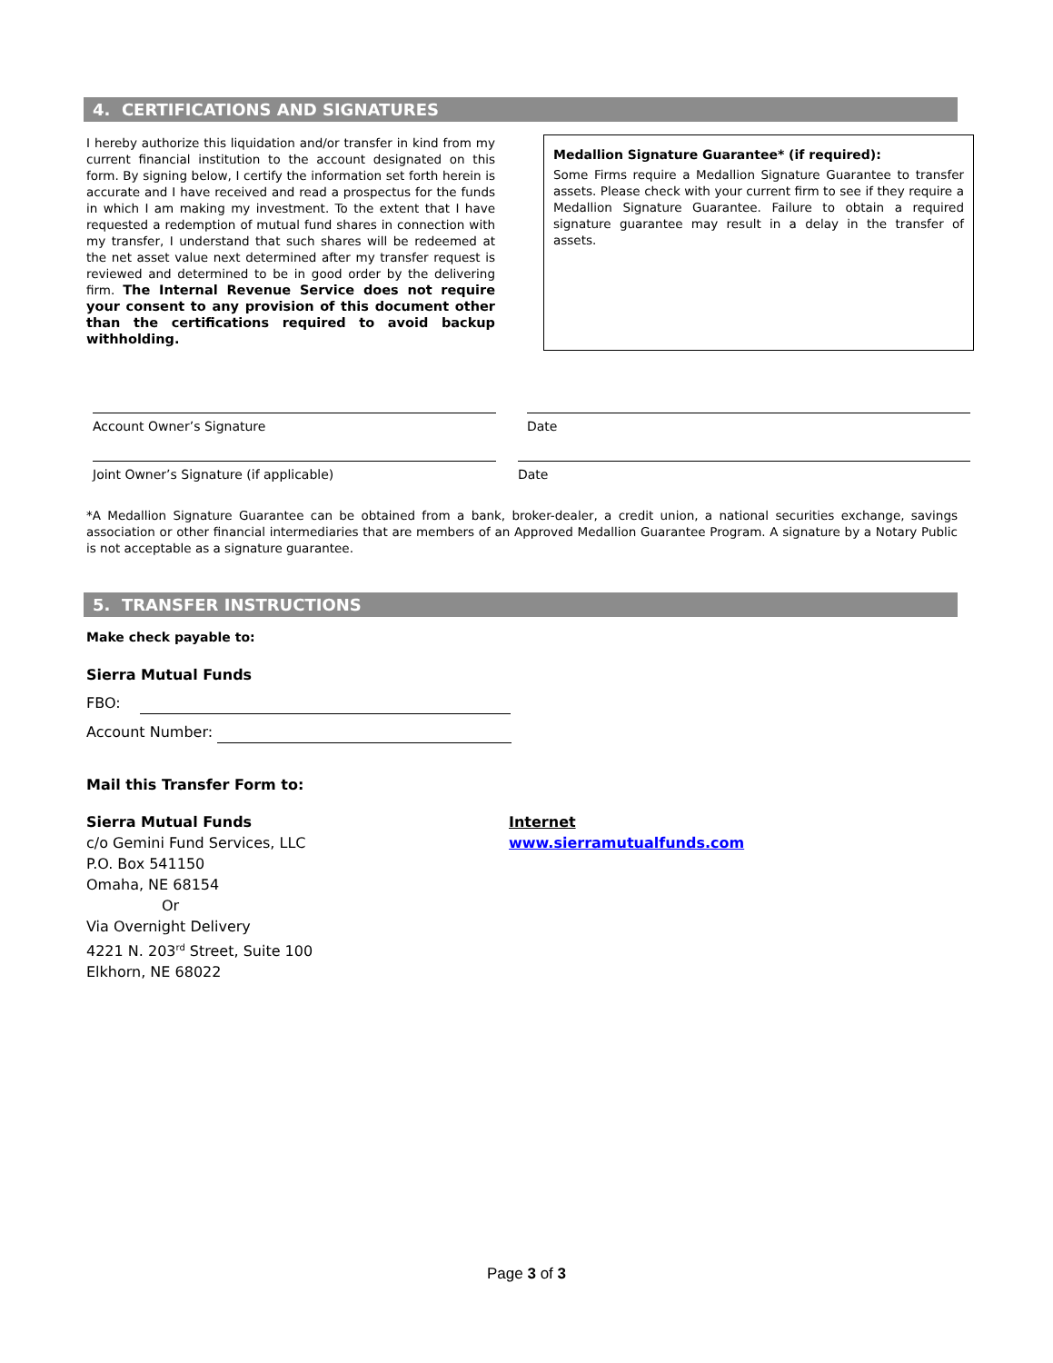4. CERTIFICATIONS AND SIGNATURES
I hereby authorize this liquidation and/or transfer in kind from my current financial institution to the account designated on this form. By signing below, I certify the information set forth herein is accurate and I have received and read a prospectus for the funds in which I am making my investment. To the extent that I have requested a redemption of mutual fund shares in connection with my transfer, I understand that such shares will be redeemed at the net asset value next determined after my transfer request is reviewed and determined to be in good order by the delivering firm. The Internal Revenue Service does not require your consent to any provision of this document other than the certifications required to avoid backup withholding.
Medallion Signature Guarantee* (if required):
Some Firms require a Medallion Signature Guarantee to transfer assets. Please check with your current firm to see if they require a Medallion Signature Guarantee. Failure to obtain a required signature guarantee may result in a delay in the transfer of assets.
Account Owner’s Signature Date
Joint Owner’s Signature (if applicable) Date
*A Medallion Signature Guarantee can be obtained from a bank, broker-dealer, a credit union, a national securities exchange, savings association or other financial intermediaries that are members of an Approved Medallion Guarantee Program. A signature by a Notary Public is not acceptable as a signature guarantee.
5. TRANSFER INSTRUCTIONS
Make check payable to:
Sierra Mutual Funds
FBO:
Account Number:
Mail this Transfer Form to:
Sierra Mutual Funds
c/o Gemini Fund Services, LLC
P.O. Box 541150
Omaha, NE 68154
Or
Via Overnight Delivery
4221 N. 203<sup>rd</sup> Street, Suite 100
Elkhorn, NE 68022
Internet
www.sierramutualfunds.com
Page 3 of 3